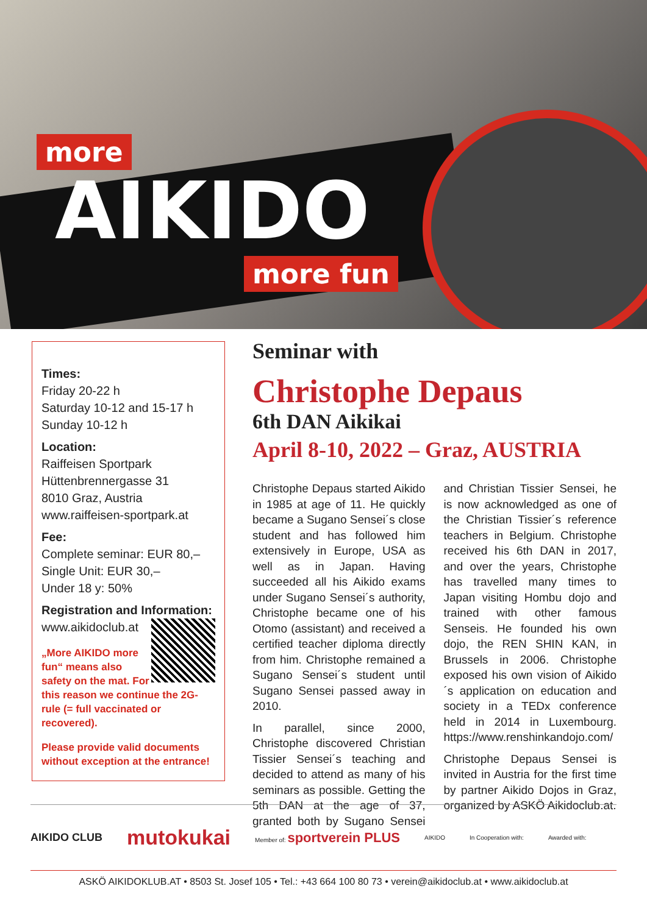more
AIKIDO
more fun
Times:
Friday 20-22 h
Saturday 10-12 and 15-17 h
Sunday 10-12 h
Location:
Raiffeisen Sportpark
Hüttenbrennergasse 31
8010 Graz, Austria
www.raiffeisen-sportpark.at
Fee:
Complete seminar: EUR 80,–
Single Unit: EUR 30,–
Under 18 y: 50%
Registration and Information:
www.aikidoclub.at
„More AIKIDO more fun“ means also safety on the mat. For this reason we continue the 2G-rule (= full vaccinated or recovered).
Please provide valid documents without exception at the entrance!
Seminar with
Christophe Depaus
6th DAN Aikikai
April 8-10, 2022 – Graz, AUSTRIA
Christophe Depaus started Aikido in 1985 at age of 11. He quickly became a Sugano Sensei´s close student and has followed him extensively in Europe, USA as well as in Japan. Having succeeded all his Aikido exams under Sugano Sensei´s authority, Christophe became one of his Otomo (assistant) and received a certified teacher diploma directly from him. Christophe remained a Sugano Sensei´s student until Sugano Sensei passed away in 2010.
In parallel, since 2000, Christophe discovered Christian Tissier Sensei´s teaching and decided to attend as many of his seminars as possible. Getting the 5th DAN at the age of 37, granted both by Sugano Sensei and Christian Tissier Sensei, he is now acknowledged as one of the Christian Tissier´s reference teachers in Belgium. Christophe received his 6th DAN in 2017, and over the years, Christophe has travelled many times to Japan visiting Hombu dojo and trained with other famous Senseis. He founded his own dojo, the REN SHIN KAN, in Brussels in 2006. Christophe exposed his own vision of Aikido´s application on education and society in a TEDx conference held in 2014 in Luxembourg. https://www.renshinkandojo.com/
Christophe Depaus Sensei is invited in Austria for the first time by partner Aikido Dojos in Graz, organized by ASKÖ Aikidoclub.at.
AIKIDO CLUB mutokukai Member of: sportverein PLUS AIKIDO In Cooperation with: Awarded with:
ASKÖ AIKIDOKLUB.AT • 8503 St. Josef 105 • Tel.: +43 664 100 80 73 • verein@aikidoclub.at • www.aikidoclub.at